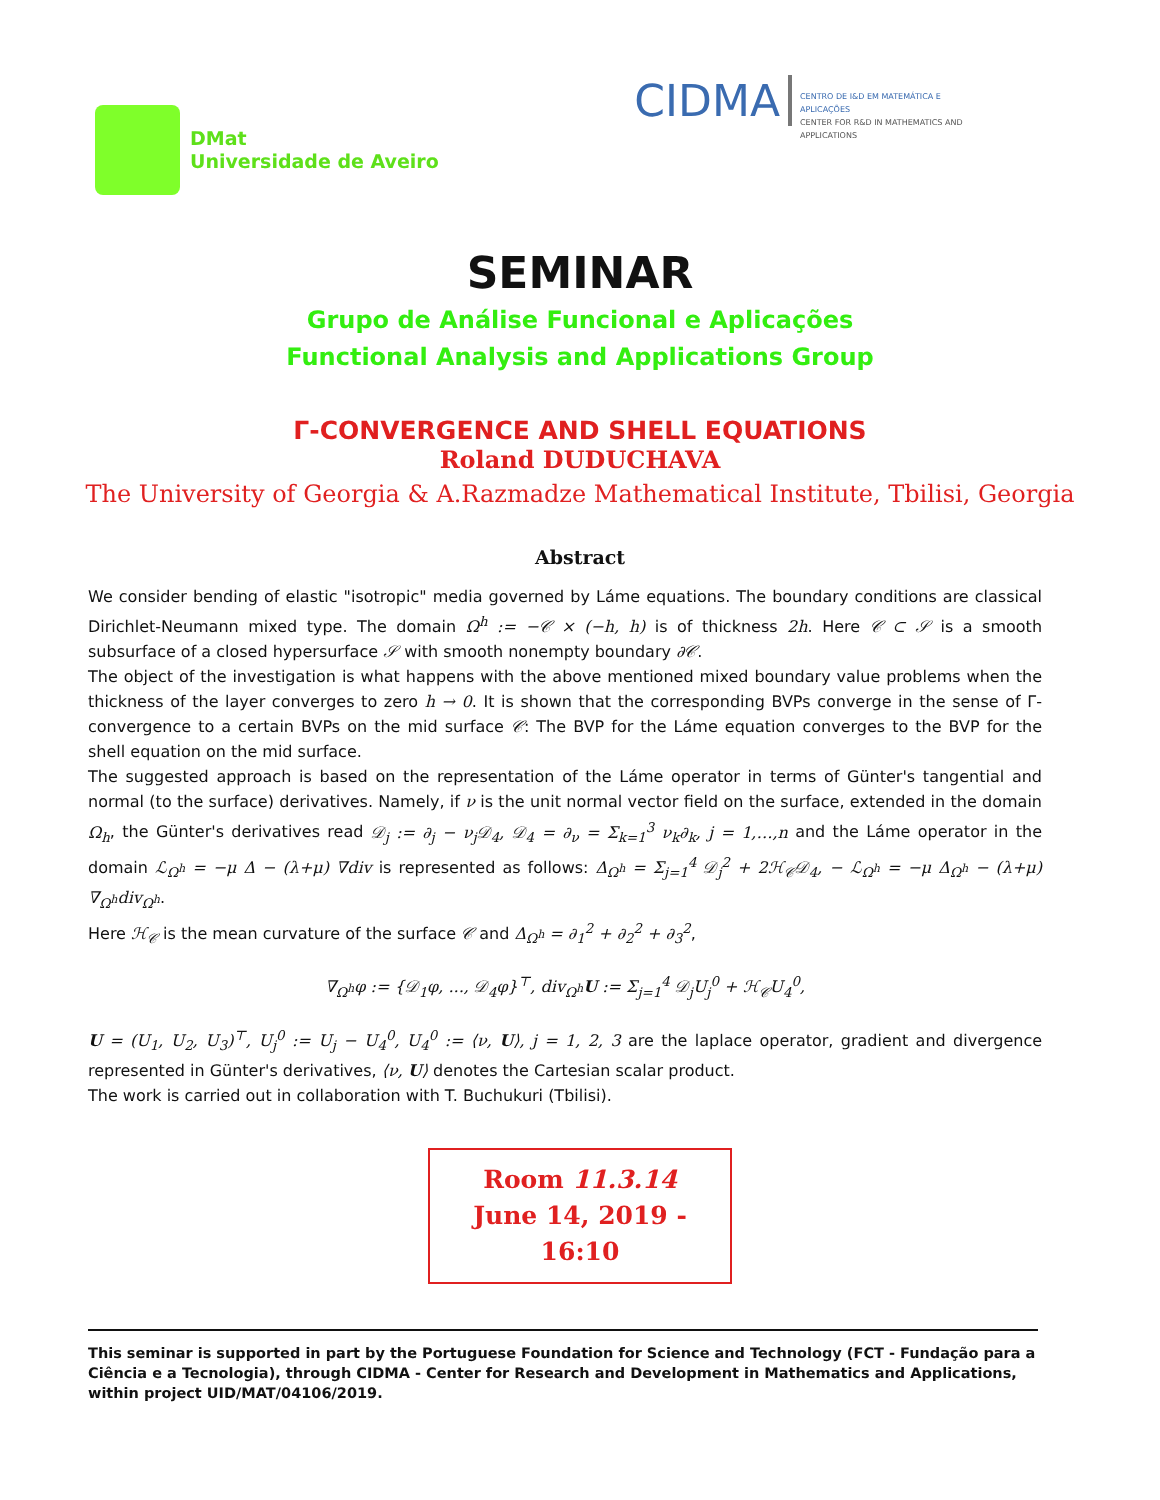DMat
Universidade de Aveiro
CIDMA
CENTRO DE I&D EM MATEMÁTICA E APLICAÇÕES
CENTER FOR R&D IN MATHEMATICS AND APPLICATIONS
SEMINAR
Grupo de Análise Funcional e Aplicações
Functional Analysis and Applications Group
Γ-CONVERGENCE AND SHELL EQUATIONS
Roland DUDUCHAVA
The University of Georgia & A.Razmadze Mathematical Institute, Tbilisi, Georgia
Abstract
We consider bending of elastic "isotropic" media governed by Láme equations. The boundary conditions are classical Dirichlet-Neumann mixed type. The domain Ω<sup>h</sup> := −𝒞 × (−h, h) is of thickness 2h. Here 𝒞 ⊂ 𝒮 is a smooth subsurface of a closed hypersurface 𝒮 with smooth nonempty boundary ∂𝒞.
The object of the investigation is what happens with the above mentioned mixed boundary value problems when the thickness of the layer converges to zero h → 0. It is shown that the corresponding BVPs converge in the sense of Γ-convergence to a certain BVPs on the mid surface 𝒞: The BVP for the Láme equation converges to the BVP for the shell equation on the mid surface.
The suggested approach is based on the representation of the Láme operator in terms of Günter's tangential and normal (to the surface) derivatives. Namely, if ν is the unit normal vector field on the surface, extended in the domain Ω<sub>h</sub>, the Günter's derivatives read 𝒟<sub>j</sub> := ∂<sub>j</sub> − ν<sub>j</sub>𝒟<sub>4</sub>, 𝒟<sub>4</sub> = ∂<sub>ν</sub> = Σ<sub>k=1</sub><sup>3</sup> ν<sub>k</sub>∂<sub>k</sub>, j = 1,…,n and the Láme operator in the domain ℒ<sub>Ω<sup>h</sup></sub> = −μ Δ − (λ+μ) ∇div is represented as follows: Δ<sub>Ω<sup>h</sup></sub> = Σ<sub>j=1</sub><sup>4</sup> 𝒟<sub>j</sub><sup>2</sup> + 2ℋ<sub>𝒞</sub>𝒟<sub>4</sub>, − ℒ<sub>Ω<sup>h</sup></sub> = −μ Δ<sub>Ω<sup>h</sup></sub> − (λ+μ) ∇<sub>Ω<sup>h</sup></sub>div<sub>Ω<sup>h</sup></sub>.
Here ℋ<sub>𝒞</sub> is the mean curvature of the surface 𝒞 and Δ<sub>Ω<sup>h</sup></sub> = ∂<sub>1</sub><sup>2</sup> + ∂<sub>2</sub><sup>2</sup> + ∂<sub>3</sub><sup>2</sup>,
∇<sub>Ω<sup>h</sup></sub>φ := {𝒟<sub>1</sub>φ, ..., 𝒟<sub>4</sub>φ}<sup>⊤</sup>, div<sub>Ω<sup>h</sup></sub>U := Σ<sub>j=1</sub><sup>4</sup> 𝒟<sub>j</sub>U<sub>j</sub><sup>0</sup> + ℋ<sub>𝒞</sub>U<sub>4</sub><sup>0</sup>,
U = (U<sub>1</sub>, U<sub>2</sub>, U<sub>3</sub>)<sup>⊤</sup>, U<sub>j</sub><sup>0</sup> := U<sub>j</sub> − U<sub>4</sub><sup>0</sup>, U<sub>4</sub><sup>0</sup> := ⟨ν, U⟩, j = 1, 2, 3 are the laplace operator, gradient and divergence represented in Günter's derivatives, ⟨ν, U⟩ denotes the Cartesian scalar product.
The work is carried out in collaboration with T. Buchukuri (Tbilisi).
Room 11.3.14
June 14, 2019 - 16:10
This seminar is supported in part by the Portuguese Foundation for Science and Technology (FCT - Fundação para a Ciência e a Tecnologia), through CIDMA - Center for Research and Development in Mathematics and Applications, within project UID/MAT/04106/2019.